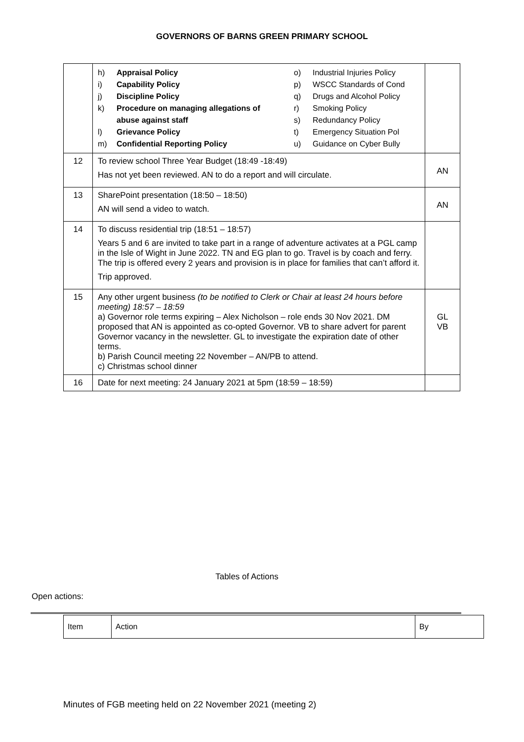GOVERNORS OF BARNS GREEN PRIMARY SCHOOL
| | h) Appraisal Policy i) Capability Policy j) Discipline Policy k) Procedure on managing allegations of abuse against staff l) Grievance Policy m) Confidential Reporting Policy o) Industrial Injuries Policy p) WSCC Standards of Cond q) Drugs and Alcohol Policy r) Smoking Policy s) Redundancy Policy t) Emergency Situation Pol u) Guidance on Cyber Bully | |
| 12 | To review school Three Year Budget (18:49 -18:49) Has not yet been reviewed. AN to do a report and will circulate. | AN |
| 13 | SharePoint presentation (18:50 – 18:50) AN will send a video to watch. | AN |
| 14 | To discuss residential trip (18:51 – 18:57) Years 5 and 6 are invited to take part in a range of adventure activates at a PGL camp in the Isle of Wight in June 2022. TN and EG plan to go. Travel is by coach and ferry. The trip is offered every 2 years and provision is in place for families that can’t afford it. Trip approved. | |
| 15 | Any other urgent business (to be notified to Clerk or Chair at least 24 hours before meeting) 18:57 – 18:59 a) Governor role terms expiring – Alex Nicholson – role ends 30 Nov 2021. DM proposed that AN is appointed as co-opted Governor. VB to share advert for parent Governor vacancy in the newsletter. GL to investigate the expiration date of other terms. b) Parish Council meeting 22 November – AN/PB to attend. c) Christmas school dinner | GL VB |
| 16 | Date for next meeting: 24 January 2021 at 5pm (18:59 – 18:59) | |
Tables of Actions
Open actions:
| Item | Action | By |
Minutes of FGB meeting held on 22 November 2021 (meeting 2)